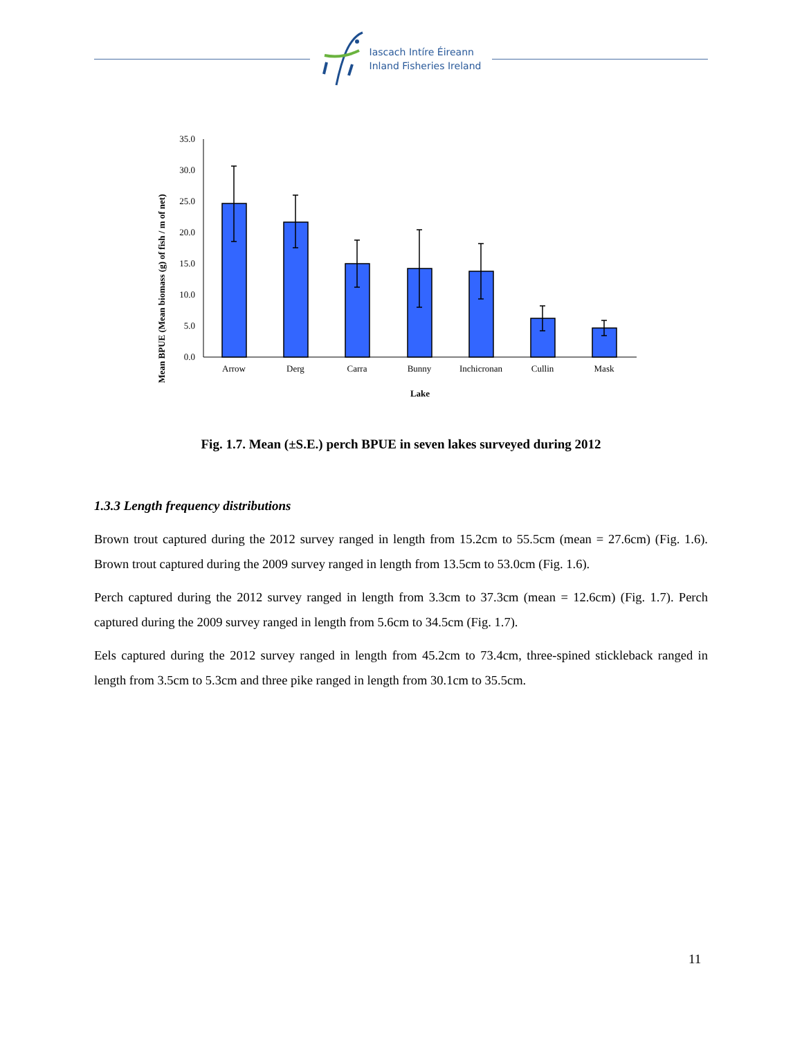Iascach Intíre Éireann
Inland Fisheries Ireland
Mean BPUE (Mean biomass (g) of fish / m of net)
35.0
30.0
25.0
20.0
15.0
10.0
5.0
0.0
Arrow
Derg
Carra
Bunny
Inchicronan
Cullin
Mask
Lake
Fig. 1.7. Mean (±S.E.) perch BPUE in seven lakes surveyed during 2012
1.3.3 Length frequency distributions
Brown trout captured during the 2012 survey ranged in length from 15.2cm to 55.5cm (mean = 27.6cm) (Fig. 1.6). Brown trout captured during the 2009 survey ranged in length from 13.5cm to 53.0cm (Fig. 1.6).
Perch captured during the 2012 survey ranged in length from 3.3cm to 37.3cm (mean = 12.6cm) (Fig. 1.7). Perch captured during the 2009 survey ranged in length from 5.6cm to 34.5cm (Fig. 1.7).
Eels captured during the 2012 survey ranged in length from 45.2cm to 73.4cm, three-spined stickleback ranged in length from 3.5cm to 5.3cm and three pike ranged in length from 30.1cm to 35.5cm.
11